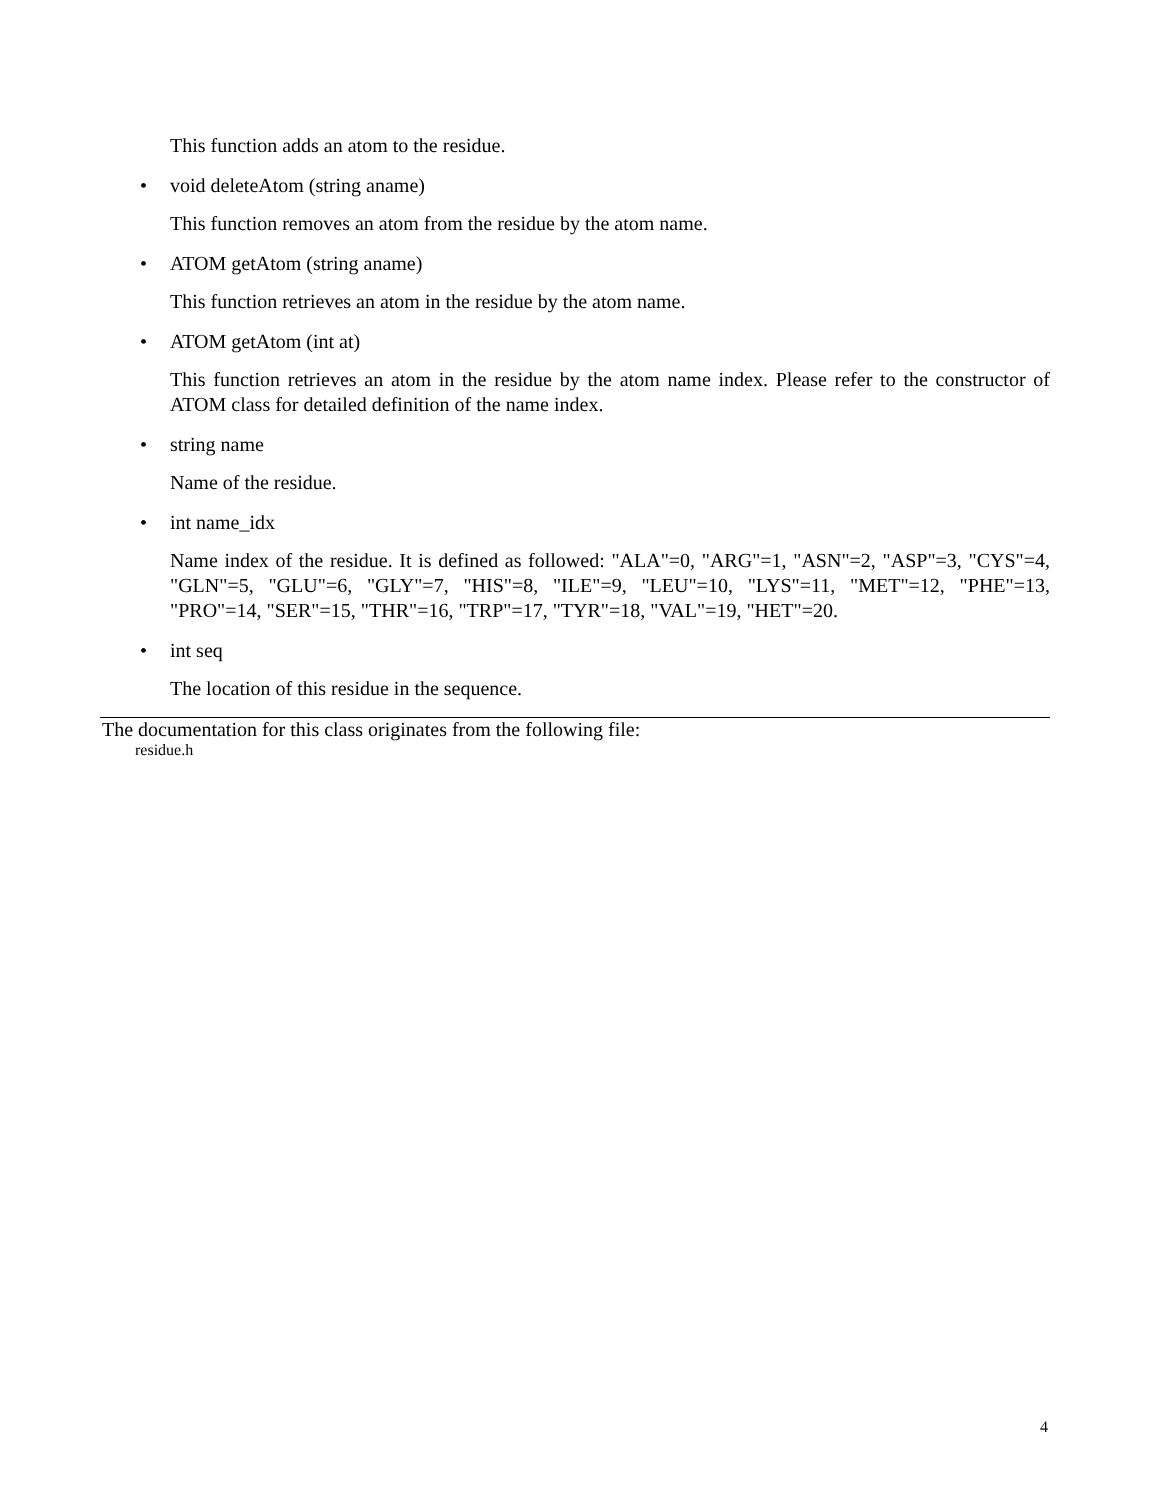This function adds an atom to the residue.
• void deleteAtom (string aname)
This function removes an atom from the residue by the atom name.
• ATOM getAtom (string aname)
This function retrieves an atom in the residue by the atom name.
• ATOM getAtom (int at)
This function retrieves an atom in the residue by the atom name index. Please refer to the constructor of ATOM class for detailed definition of the name index.
• string name
Name of the residue.
• int name_idx
Name index of the residue. It is defined as followed: "ALA"=0, "ARG"=1, "ASN"=2, "ASP"=3, "CYS"=4, "GLN"=5, "GLU"=6, "GLY"=7, "HIS"=8, "ILE"=9, "LEU"=10, "LYS"=11, "MET"=12, "PHE"=13, "PRO"=14, "SER"=15, "THR"=16, "TRP"=17, "TYR"=18, "VAL"=19, "HET"=20.
• int seq
The location of this residue in the sequence.
The documentation for this class originates from the following file:
residue.h
4